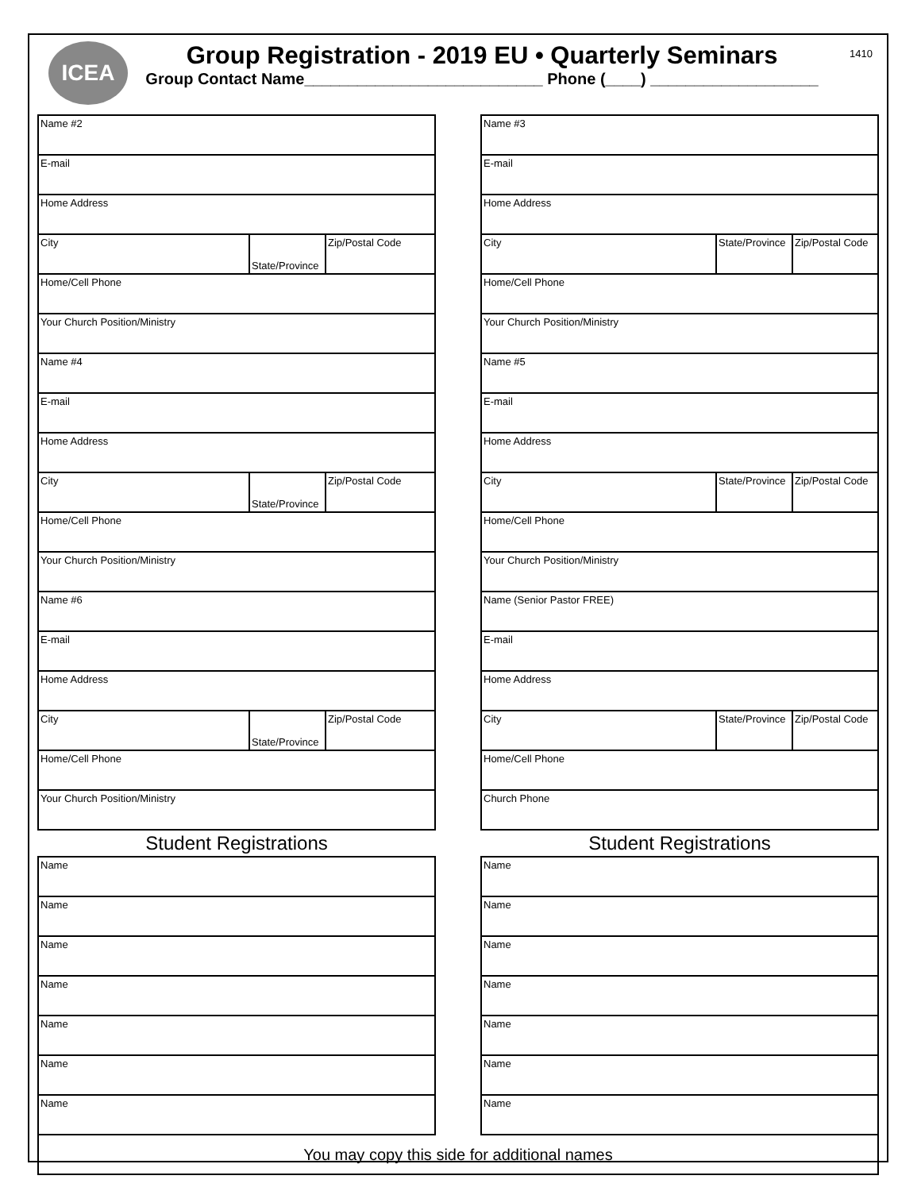ICEA
Group Registration - 2019 EU • Quarterly Seminars
Group Contact Name___________________________ Phone (____) ___________________
1410
| Name #2 | | |
| E-mail | | |
| Home Address | | |
| City | State/Province | Zip/Postal Code |
| Home/Cell Phone | | |
| Your Church Position/Ministry | | |
| Name #4 | | |
| E-mail | | |
| Home Address | | |
| City | State/Province | Zip/Postal Code |
| Home/Cell Phone | | |
| Your Church Position/Ministry | | |
| Name #6 | | |
| E-mail | | |
| Home Address | | |
| City | State/Province | Zip/Postal Code |
| Home/Cell Phone | | |
| Your Church Position/Ministry | | |
Student Registrations
| Name |
| Name |
| Name |
| Name |
| Name |
| Name |
| Name |
| Name #3 | | |
| E-mail | | |
| Home Address | | |
| City | State/Province | Zip/Postal Code |
| Home/Cell Phone | | |
| Your Church Position/Ministry | | |
| Name #5 | | |
| E-mail | | |
| Home Address | | |
| City | State/Province | Zip/Postal Code |
| Home/Cell Phone | | |
| Your Church Position/Ministry | | |
| Name (Senior Pastor FREE) | | |
| E-mail | | |
| Home Address | | |
| City | State/Province | Zip/Postal Code |
| Home/Cell Phone | | |
| Church Phone | | |
Student Registrations
| Name |
| Name |
| Name |
| Name |
| Name |
| Name |
| Name |
You may copy this side for additional names